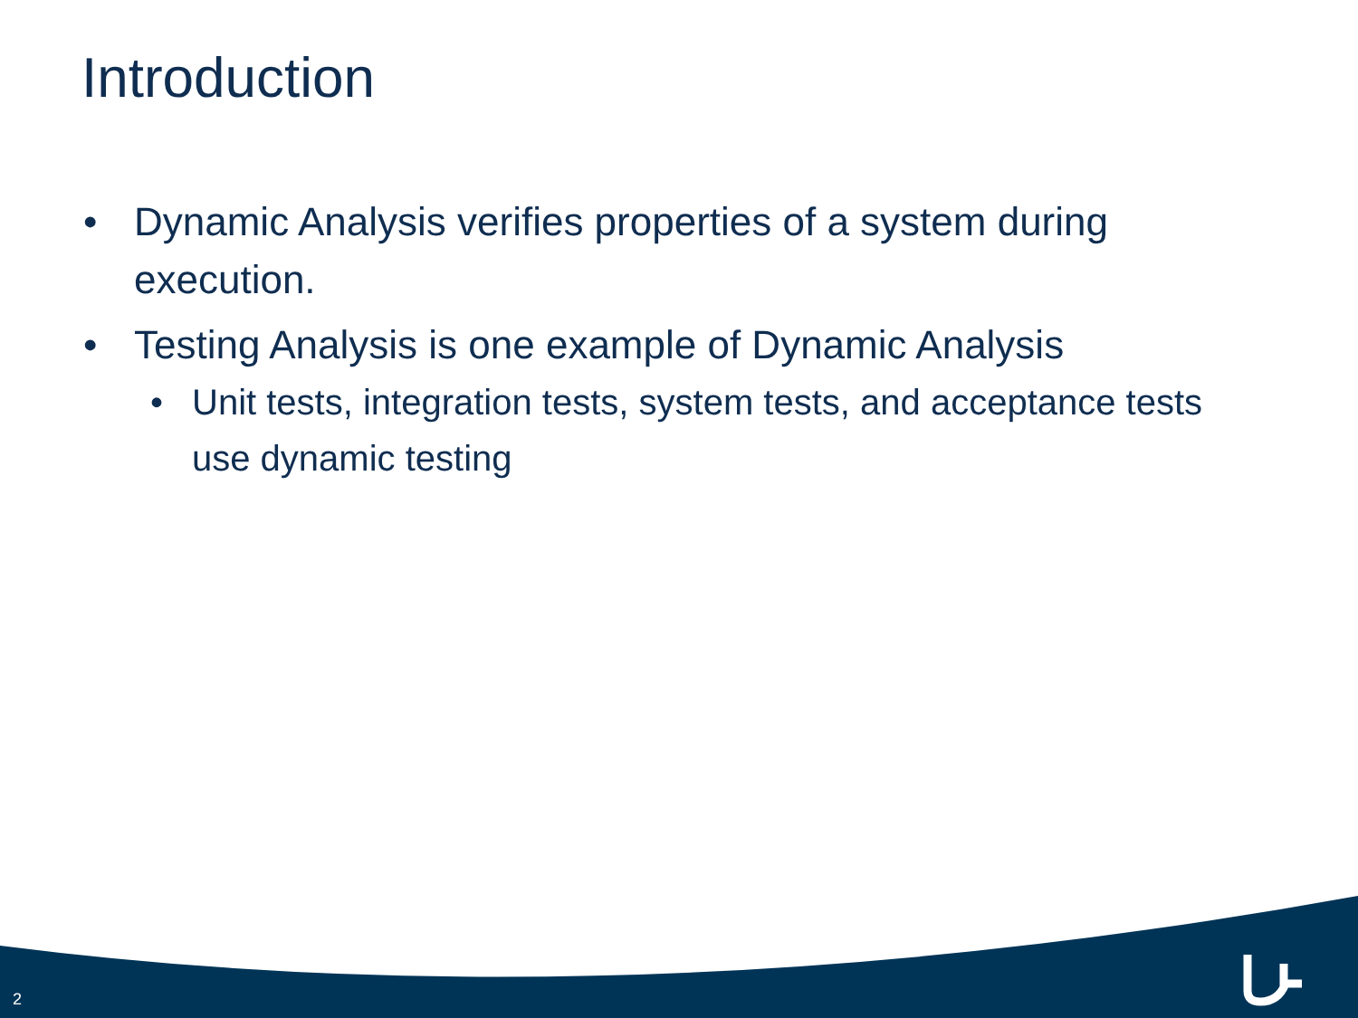Introduction
• Dynamic Analysis verifies properties of a system during execution.
• Testing Analysis is one example of Dynamic Analysis
• Unit tests, integration tests, system tests, and acceptance tests use dynamic testing
2